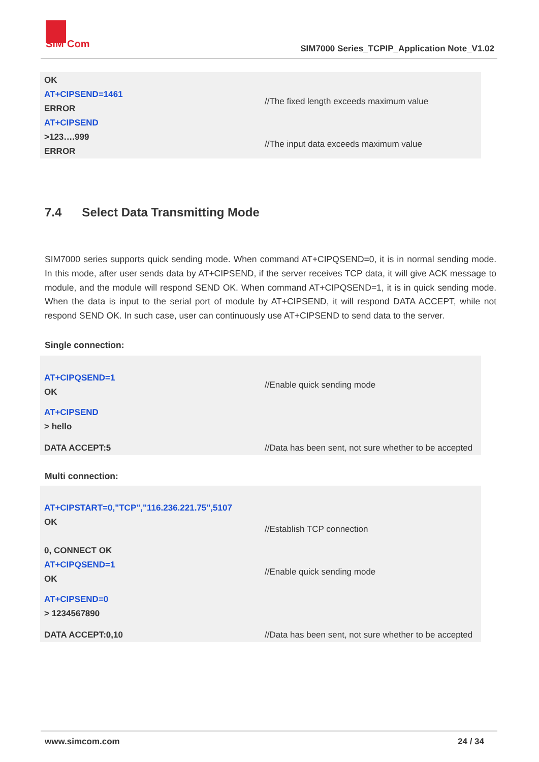SIM
Com
SIM7000 Series_TCPIP_Application Note_V1.02
| OK | |
| AT+CIPSEND=1461 ERROR | //The fixed length exceeds maximum value |
| AT+CIPSEND | |
| >123….999 ERROR | //The input data exceeds maximum value |
7.4 Select Data Transmitting Mode
SIM7000 series supports quick sending mode. When command AT+CIPQSEND=0, it is in normal sending mode. In this mode, after user sends data by AT+CIPSEND, if the server receives TCP data, it will give ACK message to module, and the module will respond SEND OK. When command AT+CIPQSEND=1, it is in quick sending mode. When the data is input to the serial port of module by AT+CIPSEND, it will respond DATA ACCEPT, while not respond SEND OK. In such case, user can continuously use AT+CIPSEND to send data to the server.
Single connection:
| AT+CIPQSEND=1 OK | //Enable quick sending mode |
| AT+CIPSEND > hello | |
| DATA ACCEPT:5 | //Data has been sent, not sure whether to be accepted |
Multi connection:
| AT+CIPSTART=0,"TCP","116.236.221.75",5107 OK 0, CONNECT OK | //Establish TCP connection |
| AT+CIPQSEND=1 OK | //Enable quick sending mode |
| AT+CIPSEND=0 > 1234567890 | |
| DATA ACCEPT:0,10 | //Data has been sent, not sure whether to be accepted |
www.simcom.com 24 / 34